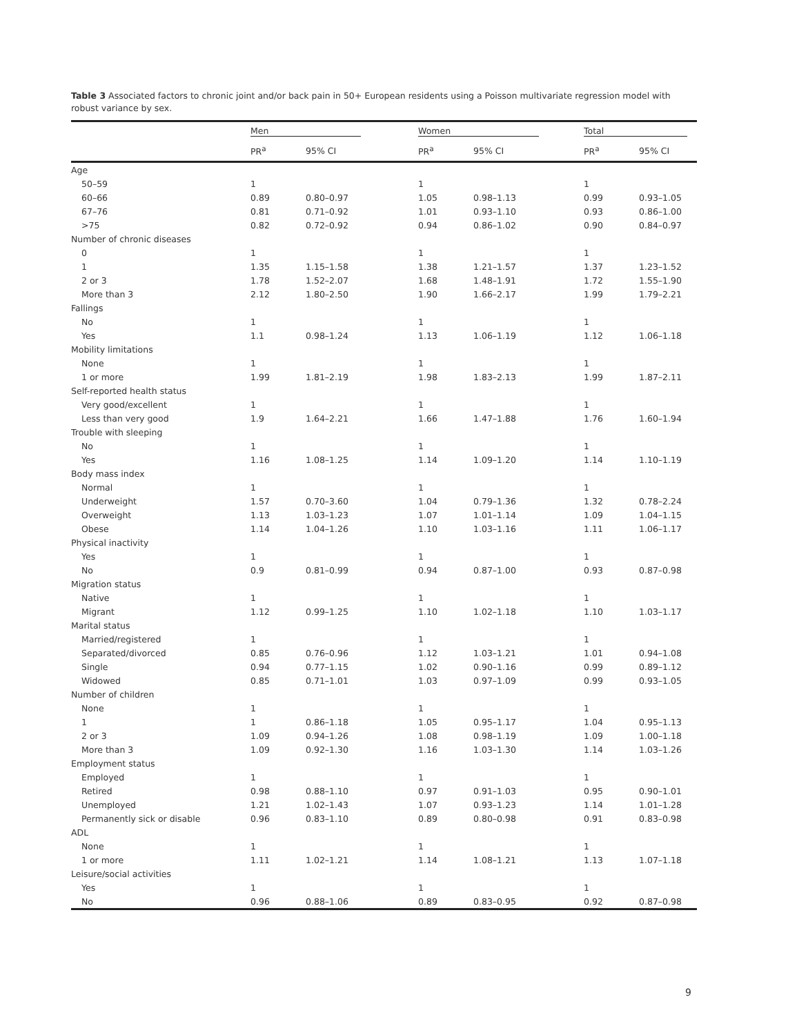Table 3 Associated factors to chronic joint and/or back pain in 50+ European residents using a Poisson multivariate regression model with robust variance by sex.
| | Men | | Women | | Total | |
| --- | --- | --- | --- | --- | --- | --- |
| | PR<sup>a</sup> | 95% CI | PR<sup>a</sup> | 95% CI | PR<sup>a</sup> | 95% CI |
| Age | | | | | | |
| 50–59 | 1 | | 1 | | 1 | |
| 60–66 | 0.89 | 0.80–0.97 | 1.05 | 0.98–1.13 | 0.99 | 0.93–1.05 |
| 67–76 | 0.81 | 0.71–0.92 | 1.01 | 0.93–1.10 | 0.93 | 0.86–1.00 |
| >75 | 0.82 | 0.72–0.92 | 0.94 | 0.86–1.02 | 0.90 | 0.84–0.97 |
| Number of chronic diseases | | | | | | |
| 0 | 1 | | 1 | | 1 | |
| 1 | 1.35 | 1.15–1.58 | 1.38 | 1.21–1.57 | 1.37 | 1.23–1.52 |
| 2 or 3 | 1.78 | 1.52–2.07 | 1.68 | 1.48–1.91 | 1.72 | 1.55–1.90 |
| More than 3 | 2.12 | 1.80–2.50 | 1.90 | 1.66–2.17 | 1.99 | 1.79–2.21 |
| Fallings | | | | | | |
| No | 1 | | 1 | | 1 | |
| Yes | 1.1 | 0.98–1.24 | 1.13 | 1.06–1.19 | 1.12 | 1.06–1.18 |
| Mobility limitations | | | | | | |
| None | 1 | | 1 | | 1 | |
| 1 or more | 1.99 | 1.81–2.19 | 1.98 | 1.83–2.13 | 1.99 | 1.87–2.11 |
| Self-reported health status | | | | | | |
| Very good/excellent | 1 | | 1 | | 1 | |
| Less than very good | 1.9 | 1.64–2.21 | 1.66 | 1.47–1.88 | 1.76 | 1.60–1.94 |
| Trouble with sleeping | | | | | | |
| No | 1 | | 1 | | 1 | |
| Yes | 1.16 | 1.08–1.25 | 1.14 | 1.09–1.20 | 1.14 | 1.10–1.19 |
| Body mass index | | | | | | |
| Normal | 1 | | 1 | | 1 | |
| Underweight | 1.57 | 0.70–3.60 | 1.04 | 0.79–1.36 | 1.32 | 0.78–2.24 |
| Overweight | 1.13 | 1.03–1.23 | 1.07 | 1.01–1.14 | 1.09 | 1.04–1.15 |
| Obese | 1.14 | 1.04–1.26 | 1.10 | 1.03–1.16 | 1.11 | 1.06–1.17 |
| Physical inactivity | | | | | | |
| Yes | 1 | | 1 | | 1 | |
| No | 0.9 | 0.81–0.99 | 0.94 | 0.87–1.00 | 0.93 | 0.87–0.98 |
| Migration status | | | | | | |
| Native | 1 | | 1 | | 1 | |
| Migrant | 1.12 | 0.99–1.25 | 1.10 | 1.02–1.18 | 1.10 | 1.03–1.17 |
| Marital status | | | | | | |
| Married/registered | 1 | | 1 | | 1 | |
| Separated/divorced | 0.85 | 0.76–0.96 | 1.12 | 1.03–1.21 | 1.01 | 0.94–1.08 |
| Single | 0.94 | 0.77–1.15 | 1.02 | 0.90–1.16 | 0.99 | 0.89–1.12 |
| Widowed | 0.85 | 0.71–1.01 | 1.03 | 0.97–1.09 | 0.99 | 0.93–1.05 |
| Number of children | | | | | | |
| None | 1 | | 1 | | 1 | |
| 1 | 1 | 0.86–1.18 | 1.05 | 0.95–1.17 | 1.04 | 0.95–1.13 |
| 2 or 3 | 1.09 | 0.94–1.26 | 1.08 | 0.98–1.19 | 1.09 | 1.00–1.18 |
| More than 3 | 1.09 | 0.92–1.30 | 1.16 | 1.03–1.30 | 1.14 | 1.03–1.26 |
| Employment status | | | | | | |
| Employed | 1 | | 1 | | 1 | |
| Retired | 0.98 | 0.88–1.10 | 0.97 | 0.91–1.03 | 0.95 | 0.90–1.01 |
| Unemployed | 1.21 | 1.02–1.43 | 1.07 | 0.93–1.23 | 1.14 | 1.01–1.28 |
| Permanently sick or disable | 0.96 | 0.83–1.10 | 0.89 | 0.80–0.98 | 0.91 | 0.83–0.98 |
| ADL | | | | | | |
| None | 1 | | 1 | | 1 | |
| 1 or more | 1.11 | 1.02–1.21 | 1.14 | 1.08–1.21 | 1.13 | 1.07–1.18 |
| Leisure/social activities | | | | | | |
| Yes | 1 | | 1 | | 1 | |
| No | 0.96 | 0.88–1.06 | 0.89 | 0.83–0.95 | 0.92 | 0.87–0.98 |
9